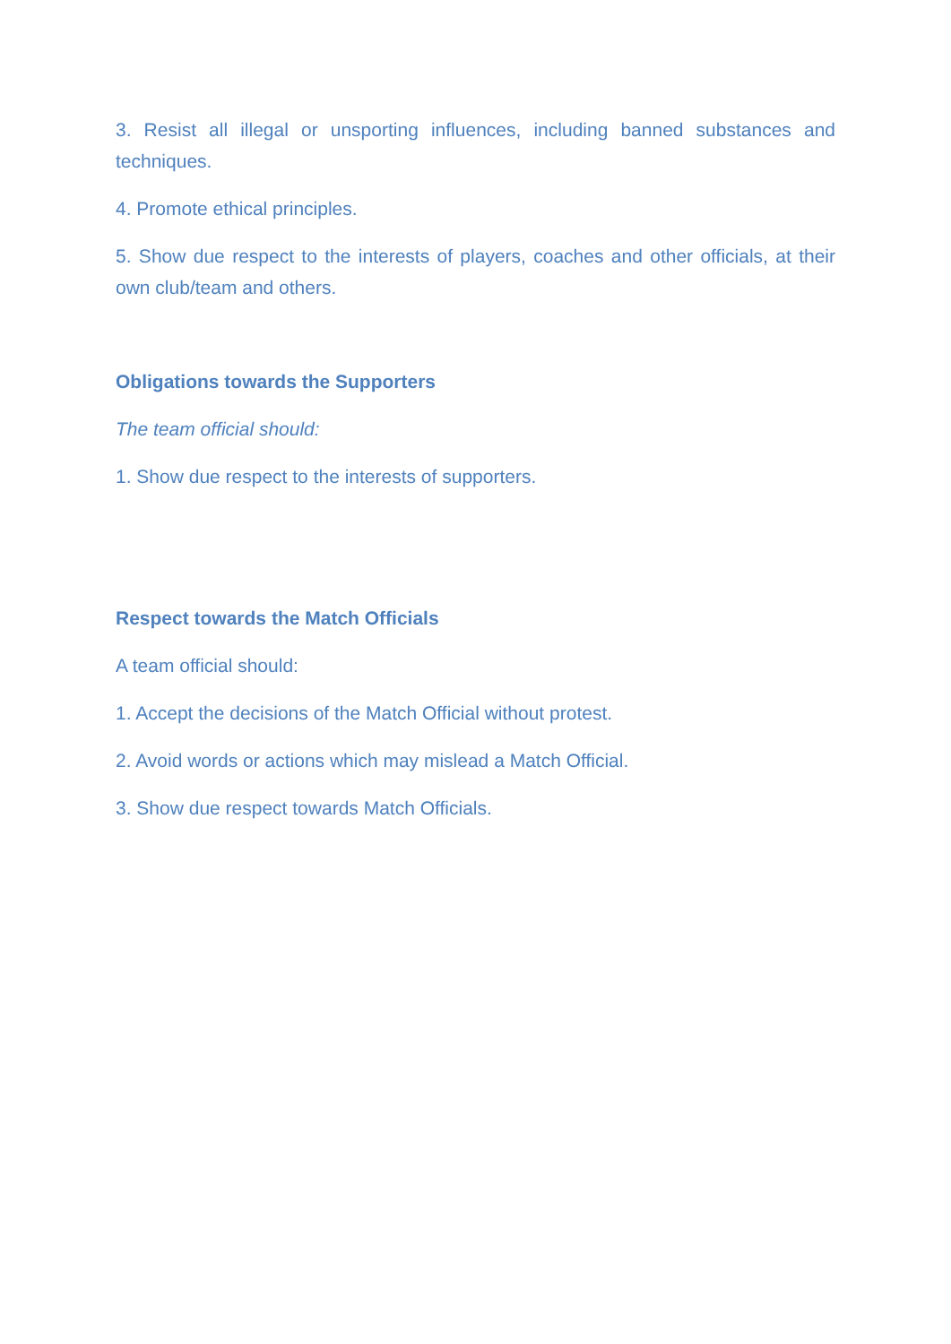3. Resist all illegal or unsporting influences, including banned substances and techniques.
4. Promote ethical principles.
5. Show due respect to the interests of players, coaches and other officials, at their own club/team and others.
Obligations towards the Supporters
The team official should:
1. Show due respect to the interests of supporters.
Respect towards the Match Officials
A team official should:
1. Accept the decisions of the Match Official without protest.
2. Avoid words or actions which may mislead a Match Official.
3. Show due respect towards Match Officials.